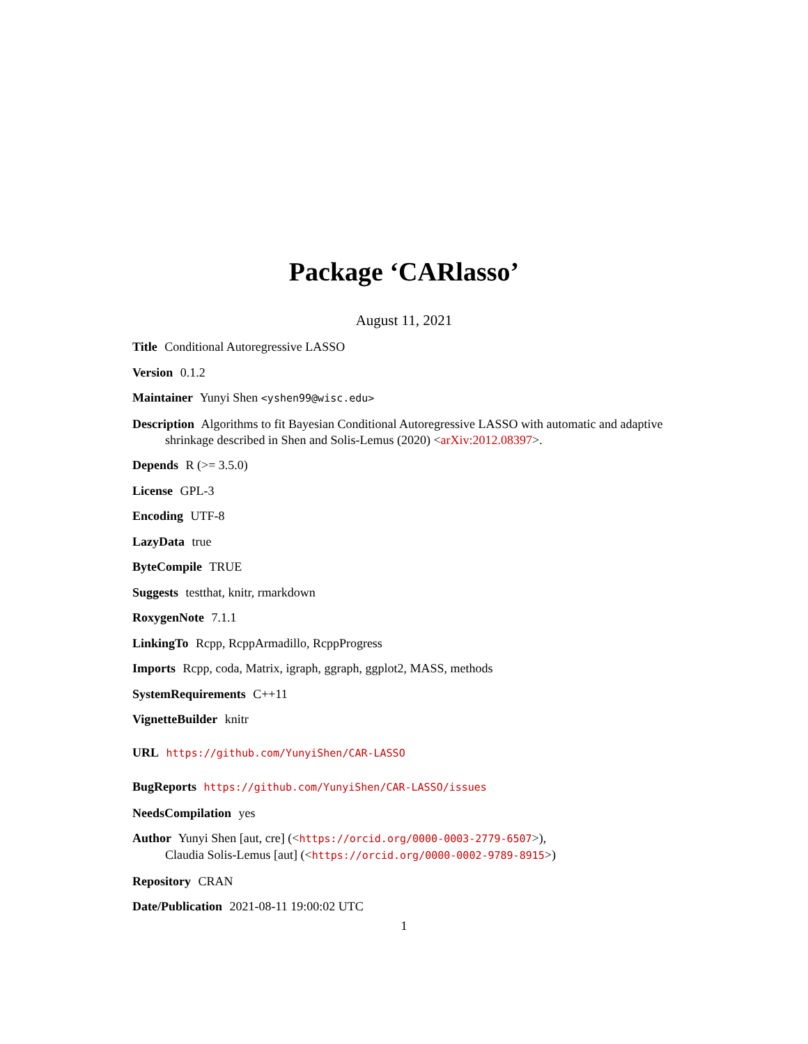Package ‘CARlasso’
August 11, 2021
Title Conditional Autoregressive LASSO
Version 0.1.2
Maintainer Yunyi Shen <yshen99@wisc.edu>
Description Algorithms to fit Bayesian Conditional Autoregressive LASSO with automatic and adaptive shrinkage described in Shen and Solis-Lemus (2020) <arXiv:2012.08397>.
Depends R (>= 3.5.0)
License GPL-3
Encoding UTF-8
LazyData true
ByteCompile TRUE
Suggests testthat, knitr, rmarkdown
RoxygenNote 7.1.1
LinkingTo Rcpp, RcppArmadillo, RcppProgress
Imports Rcpp, coda, Matrix, igraph, ggraph, ggplot2, MASS, methods
SystemRequirements C++11
VignetteBuilder knitr
URL https://github.com/YunyiShen/CAR-LASSO
BugReports https://github.com/YunyiShen/CAR-LASSO/issues
NeedsCompilation yes
Author Yunyi Shen [aut, cre] (<https://orcid.org/0000-0003-2779-6507>),
Claudia Solis-Lemus [aut] (<https://orcid.org/0000-0002-9789-8915>)
Repository CRAN
Date/Publication 2021-08-11 19:00:02 UTC
1